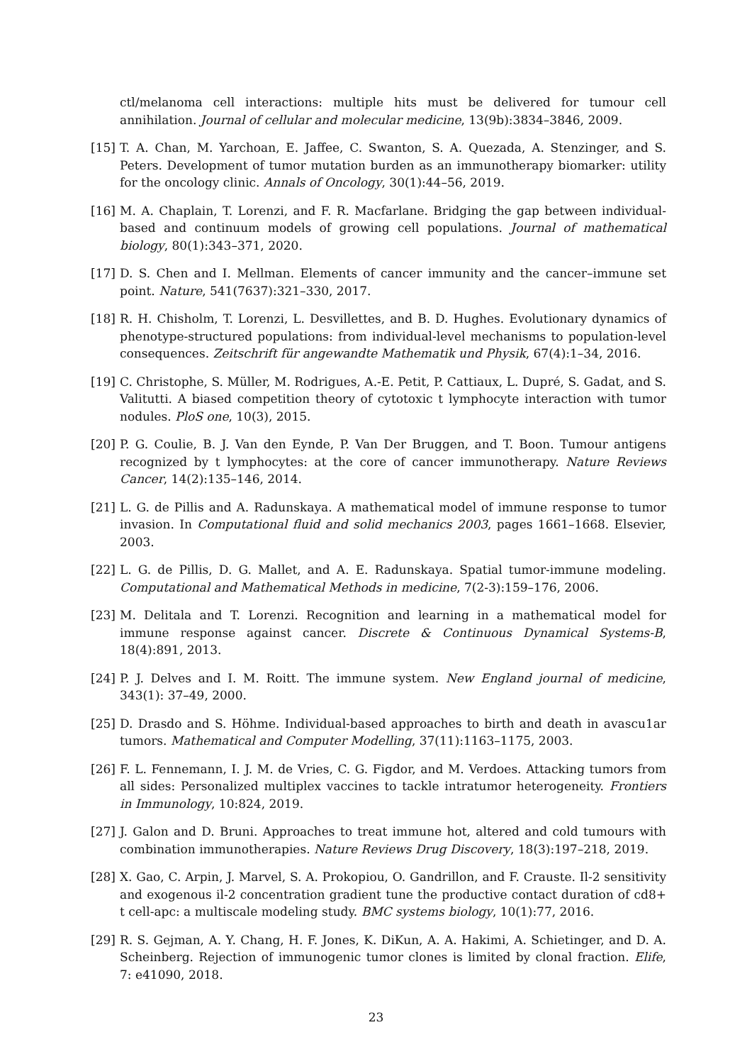ctl/melanoma cell interactions: multiple hits must be delivered for tumour cell annihilation. Journal of cellular and molecular medicine, 13(9b):3834–3846, 2009.
[15] T. A. Chan, M. Yarchoan, E. Jaffee, C. Swanton, S. A. Quezada, A. Stenzinger, and S. Peters. Development of tumor mutation burden as an immunotherapy biomarker: utility for the oncology clinic. Annals of Oncology, 30(1):44–56, 2019.
[16] M. A. Chaplain, T. Lorenzi, and F. R. Macfarlane. Bridging the gap between individual-based and continuum models of growing cell populations. Journal of mathematical biology, 80(1):343–371, 2020.
[17] D. S. Chen and I. Mellman. Elements of cancer immunity and the cancer–immune set point. Nature, 541(7637):321–330, 2017.
[18] R. H. Chisholm, T. Lorenzi, L. Desvillettes, and B. D. Hughes. Evolutionary dynamics of phenotype-structured populations: from individual-level mechanisms to population-level consequences. Zeitschrift für angewandte Mathematik und Physik, 67(4):1–34, 2016.
[19] C. Christophe, S. Müller, M. Rodrigues, A.-E. Petit, P. Cattiaux, L. Dupré, S. Gadat, and S. Valitutti. A biased competition theory of cytotoxic t lymphocyte interaction with tumor nodules. PloS one, 10(3), 2015.
[20] P. G. Coulie, B. J. Van den Eynde, P. Van Der Bruggen, and T. Boon. Tumour antigens recognized by t lymphocytes: at the core of cancer immunotherapy. Nature Reviews Cancer, 14(2):135–146, 2014.
[21] L. G. de Pillis and A. Radunskaya. A mathematical model of immune response to tumor invasion. In Computational fluid and solid mechanics 2003, pages 1661–1668. Elsevier, 2003.
[22] L. G. de Pillis, D. G. Mallet, and A. E. Radunskaya. Spatial tumor-immune modeling. Computational and Mathematical Methods in medicine, 7(2-3):159–176, 2006.
[23] M. Delitala and T. Lorenzi. Recognition and learning in a mathematical model for immune response against cancer. Discrete & Continuous Dynamical Systems-B, 18(4):891, 2013.
[24] P. J. Delves and I. M. Roitt. The immune system. New England journal of medicine, 343(1): 37–49, 2000.
[25] D. Drasdo and S. Höhme. Individual-based approaches to birth and death in avascu1ar tumors. Mathematical and Computer Modelling, 37(11):1163–1175, 2003.
[26] F. L. Fennemann, I. J. M. de Vries, C. G. Figdor, and M. Verdoes. Attacking tumors from all sides: Personalized multiplex vaccines to tackle intratumor heterogeneity. Frontiers in Immunology, 10:824, 2019.
[27] J. Galon and D. Bruni. Approaches to treat immune hot, altered and cold tumours with combination immunotherapies. Nature Reviews Drug Discovery, 18(3):197–218, 2019.
[28] X. Gao, C. Arpin, J. Marvel, S. A. Prokopiou, O. Gandrillon, and F. Crauste. Il-2 sensitivity and exogenous il-2 concentration gradient tune the productive contact duration of cd8+ t cell-apc: a multiscale modeling study. BMC systems biology, 10(1):77, 2016.
[29] R. S. Gejman, A. Y. Chang, H. F. Jones, K. DiKun, A. A. Hakimi, A. Schietinger, and D. A. Scheinberg. Rejection of immunogenic tumor clones is limited by clonal fraction. Elife, 7: e41090, 2018.
23